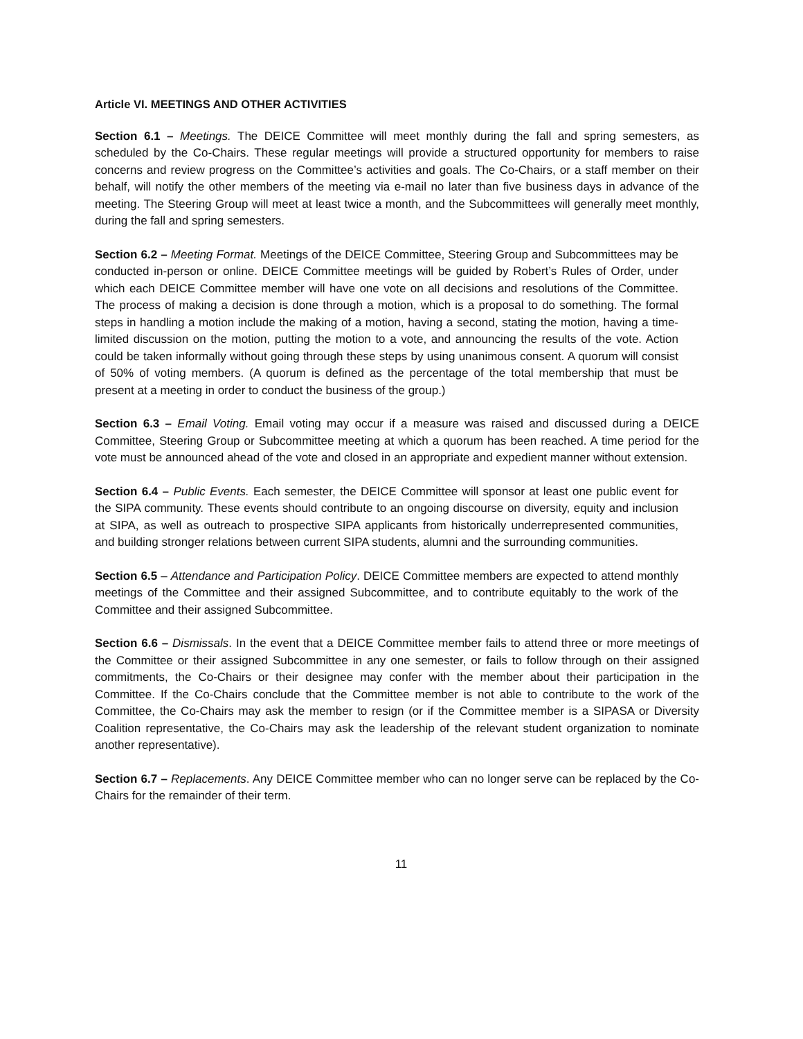Article VI. MEETINGS AND OTHER ACTIVITIES
Section 6.1 – Meetings. The DEICE Committee will meet monthly during the fall and spring semesters, as scheduled by the Co-Chairs. These regular meetings will provide a structured opportunity for members to raise concerns and review progress on the Committee’s activities and goals. The Co-Chairs, or a staff member on their behalf, will notify the other members of the meeting via e-mail no later than five business days in advance of the meeting. The Steering Group will meet at least twice a month, and the Subcommittees will generally meet monthly, during the fall and spring semesters.
Section 6.2 – Meeting Format. Meetings of the DEICE Committee, Steering Group and Subcommittees may be conducted in-person or online. DEICE Committee meetings will be guided by Robert’s Rules of Order, under which each DEICE Committee member will have one vote on all decisions and resolutions of the Committee. The process of making a decision is done through a motion, which is a proposal to do something. The formal steps in handling a motion include the making of a motion, having a second, stating the motion, having a time-limited discussion on the motion, putting the motion to a vote, and announcing the results of the vote. Action could be taken informally without going through these steps by using unanimous consent. A quorum will consist of 50% of voting members. (A quorum is defined as the percentage of the total membership that must be present at a meeting in order to conduct the business of the group.)
Section 6.3 – Email Voting. Email voting may occur if a measure was raised and discussed during a DEICE Committee, Steering Group or Subcommittee meeting at which a quorum has been reached. A time period for the vote must be announced ahead of the vote and closed in an appropriate and expedient manner without extension.
Section 6.4 – Public Events. Each semester, the DEICE Committee will sponsor at least one public event for the SIPA community. These events should contribute to an ongoing discourse on diversity, equity and inclusion at SIPA, as well as outreach to prospective SIPA applicants from historically underrepresented communities, and building stronger relations between current SIPA students, alumni and the surrounding communities.
Section 6.5 – Attendance and Participation Policy. DEICE Committee members are expected to attend monthly meetings of the Committee and their assigned Subcommittee, and to contribute equitably to the work of the Committee and their assigned Subcommittee.
Section 6.6 – Dismissals. In the event that a DEICE Committee member fails to attend three or more meetings of the Committee or their assigned Subcommittee in any one semester, or fails to follow through on their assigned commitments, the Co-Chairs or their designee may confer with the member about their participation in the Committee. If the Co-Chairs conclude that the Committee member is not able to contribute to the work of the Committee, the Co-Chairs may ask the member to resign (or if the Committee member is a SIPASA or Diversity Coalition representative, the Co-Chairs may ask the leadership of the relevant student organization to nominate another representative).
Section 6.7 – Replacements. Any DEICE Committee member who can no longer serve can be replaced by the Co-Chairs for the remainder of their term.
11